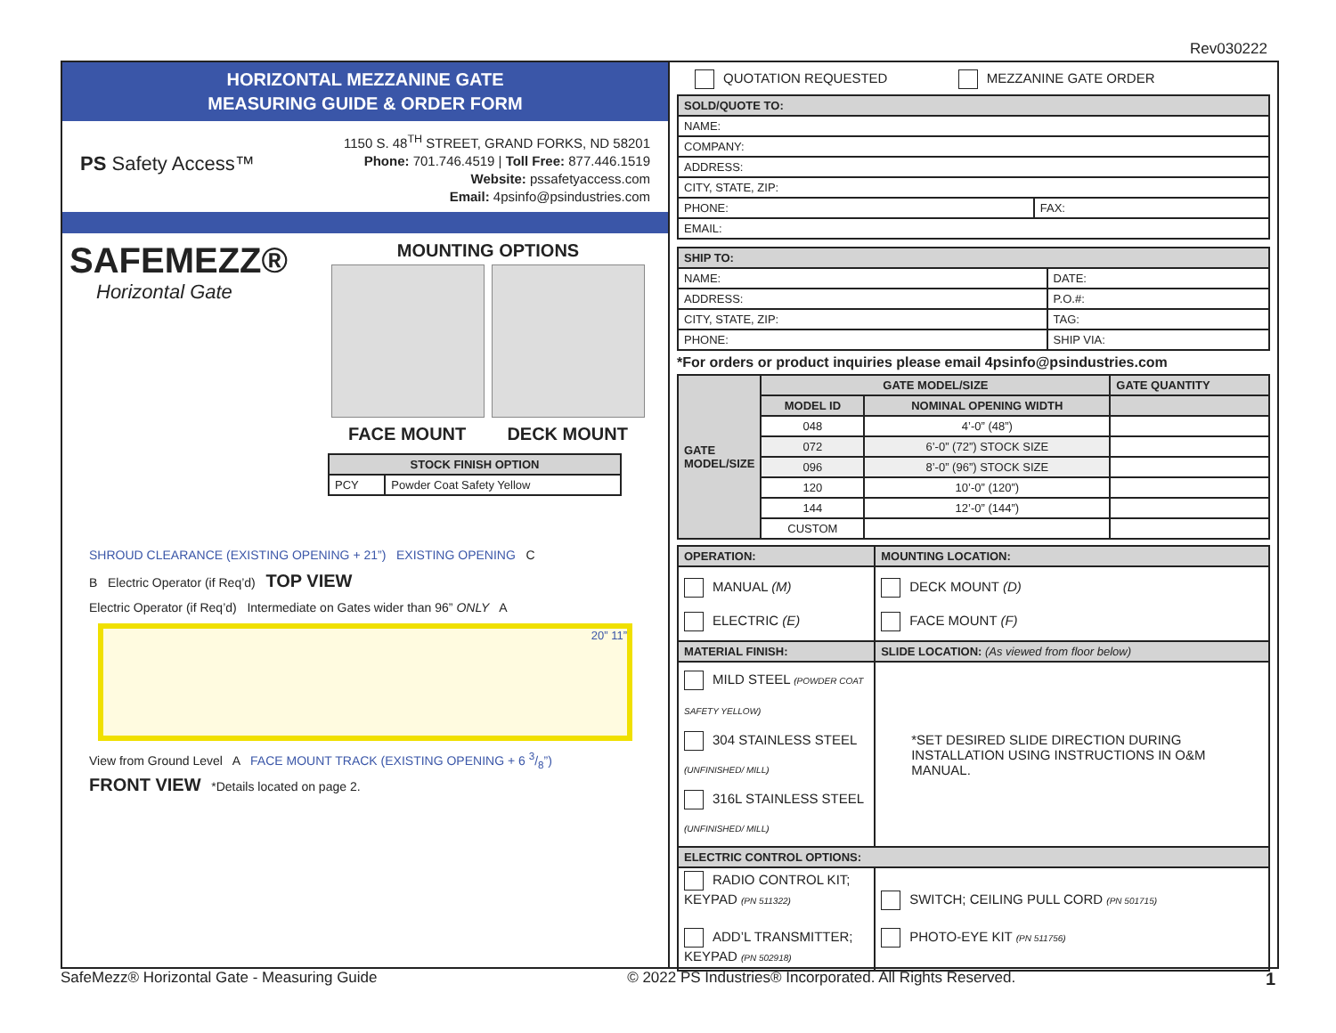Rev030222
HORIZONTAL MEZZANINE GATE
MEASURING GUIDE & ORDER FORM
PS Safety Access™
1150 S. 48<sup>TH</sup> STREET, GRAND FORKS, ND 58201
Phone: 701.746.4519 | Toll Free: 877.446.1519
Website: pssafetyaccess.com
Email: 4psinfo@psindustries.com
SAFEMEZZ®
Horizontal Gate
MOUNTING OPTIONS
FACE MOUNT DECK MOUNT
| STOCK FINISH OPTION | |
| --- | --- |
| PCY | Powder Coat Safety Yellow |
SHROUD CLEARANCE (EXISTING OPENING + 21”) EXISTING OPENING C
B Electric Operator (if Req’d) TOP VIEW
Electric Operator (if Req’d) Intermediate on Gates wider than 96” ONLY A
20” 11”
View from Ground Level A FACE MOUNT TRACK (EXISTING OPENING + 6 3/8”)
FRONT VIEW *Details located on page 2.
QUOTATION REQUESTED MEZZANINE GATE ORDER
| SOLD/QUOTE TO: | |
| --- | --- |
| NAME: | |
| COMPANY: | |
| ADDRESS: | |
| CITY, STATE, ZIP: | |
| PHONE: | FAX: |
| EMAIL: | |
| SHIP TO: | |
| --- | --- |
| NAME: | DATE: |
| ADDRESS: | P.O.#: |
| CITY, STATE, ZIP: | TAG: |
| PHONE: | SHIP VIA: |
*For orders or product inquiries please email 4psinfo@psindustries.com
| GATE MODEL/SIZE | GATE MODEL/SIZE | | GATE QUANTITY |
| --- | --- | --- | --- |
| | MODEL ID | NOMINAL OPENING WIDTH | |
| | 048 | 4’-0” (48”) | |
| | 072 | 6’-0” (72”) STOCK SIZE | |
| | 096 | 8’-0” (96”) STOCK SIZE | |
| | 120 | 10’-0” (120”) | |
| | 144 | 12’-0” (144”) | |
| | CUSTOM | | |
| OPERATION: | MOUNTING LOCATION: |
| --- | --- |
| MANUAL (M) ELECTRIC (E) | DECK MOUNT (D) FACE MOUNT (F) |
| MATERIAL FINISH: | SLIDE LOCATION: (As viewed from floor below) |
| MILD STEEL (POWDER COAT SAFETY YELLOW) 304 STAINLESS STEEL (UNFINISHED/ MILL) 316L STAINLESS STEEL (UNFINISHED/ MILL) | *SET DESIRED SLIDE DIRECTION DURING INSTALLATION USING INSTRUCTIONS IN O&M MANUAL. |
| ELECTRIC CONTROL OPTIONS: | |
| RADIO CONTROL KIT; KEYPAD (PN 511322) ADD’L TRANSMITTER; KEYPAD (PN 502918) | SWITCH; CEILING PULL CORD (PN 501715) PHOTO-EYE KIT (PN 511756) |
SafeMezz® Horizontal Gate - Measuring Guide © 2022 PS Industries® Incorporated. All Rights Reserved. 1